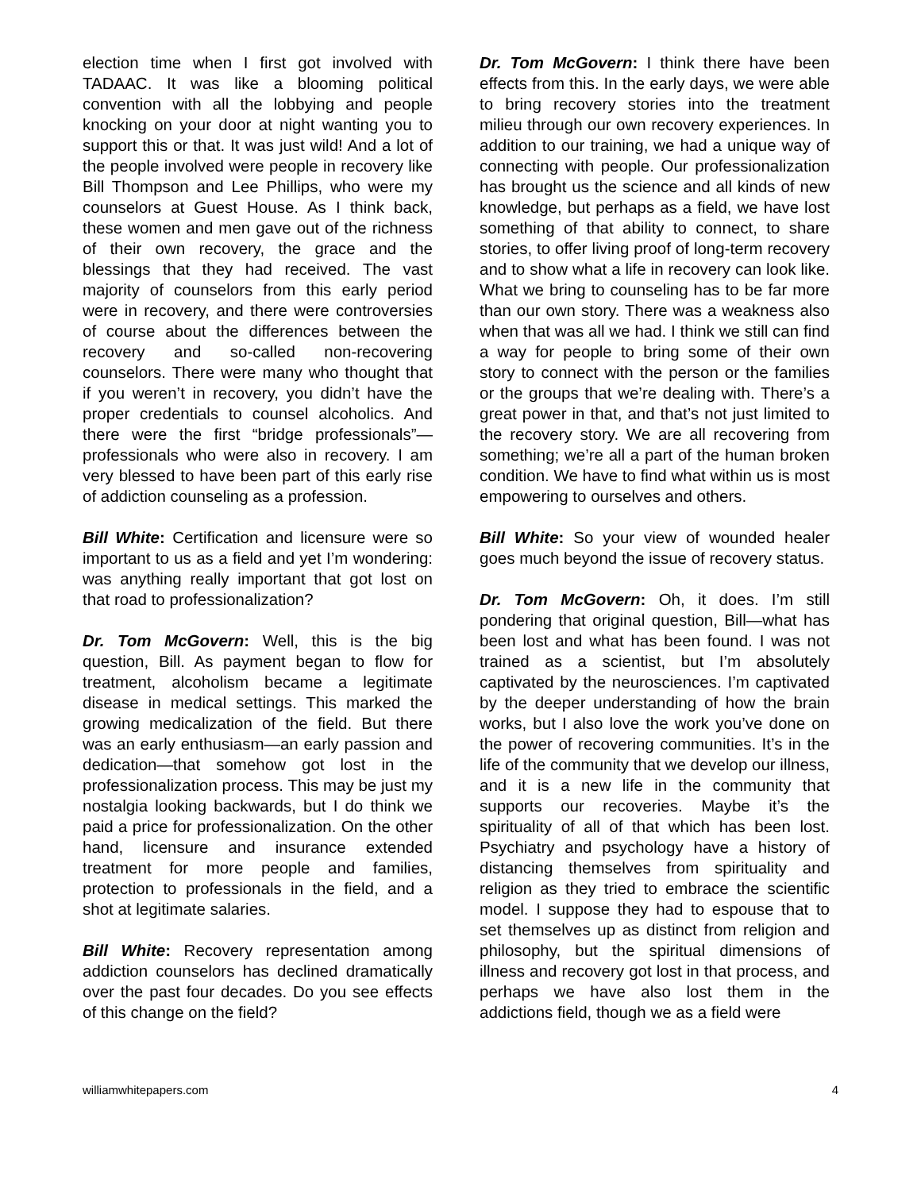election time when I first got involved with TADAAC. It was like a blooming political convention with all the lobbying and people knocking on your door at night wanting you to support this or that. It was just wild! And a lot of the people involved were people in recovery like Bill Thompson and Lee Phillips, who were my counselors at Guest House. As I think back, these women and men gave out of the richness of their own recovery, the grace and the blessings that they had received. The vast majority of counselors from this early period were in recovery, and there were controversies of course about the differences between the recovery and so-called non-recovering counselors. There were many who thought that if you weren’t in recovery, you didn’t have the proper credentials to counsel alcoholics. And there were the first “bridge professionals”—professionals who were also in recovery. I am very blessed to have been part of this early rise of addiction counseling as a profession.
Bill White: Certification and licensure were so important to us as a field and yet I’m wondering: was anything really important that got lost on that road to professionalization?
Dr. Tom McGovern: Well, this is the big question, Bill. As payment began to flow for treatment, alcoholism became a legitimate disease in medical settings. This marked the growing medicalization of the field. But there was an early enthusiasm—an early passion and dedication—that somehow got lost in the professionalization process. This may be just my nostalgia looking backwards, but I do think we paid a price for professionalization. On the other hand, licensure and insurance extended treatment for more people and families, protection to professionals in the field, and a shot at legitimate salaries.
Bill White: Recovery representation among addiction counselors has declined dramatically over the past four decades. Do you see effects of this change on the field?
Dr. Tom McGovern: I think there have been effects from this. In the early days, we were able to bring recovery stories into the treatment milieu through our own recovery experiences. In addition to our training, we had a unique way of connecting with people. Our professionalization has brought us the science and all kinds of new knowledge, but perhaps as a field, we have lost something of that ability to connect, to share stories, to offer living proof of long-term recovery and to show what a life in recovery can look like. What we bring to counseling has to be far more than our own story. There was a weakness also when that was all we had. I think we still can find a way for people to bring some of their own story to connect with the person or the families or the groups that we’re dealing with. There’s a great power in that, and that’s not just limited to the recovery story. We are all recovering from something; we’re all a part of the human broken condition. We have to find what within us is most empowering to ourselves and others.
Bill White: So your view of wounded healer goes much beyond the issue of recovery status.
Dr. Tom McGovern: Oh, it does. I’m still pondering that original question, Bill—what has been lost and what has been found. I was not trained as a scientist, but I’m absolutely captivated by the neurosciences. I’m captivated by the deeper understanding of how the brain works, but I also love the work you’ve done on the power of recovering communities. It’s in the life of the community that we develop our illness, and it is a new life in the community that supports our recoveries. Maybe it’s the spirituality of all of that which has been lost. Psychiatry and psychology have a history of distancing themselves from spirituality and religion as they tried to embrace the scientific model. I suppose they had to espouse that to set themselves up as distinct from religion and philosophy, but the spiritual dimensions of illness and recovery got lost in that process, and perhaps we have also lost them in the addictions field, though we as a field were
williamwhitepapers.com 4